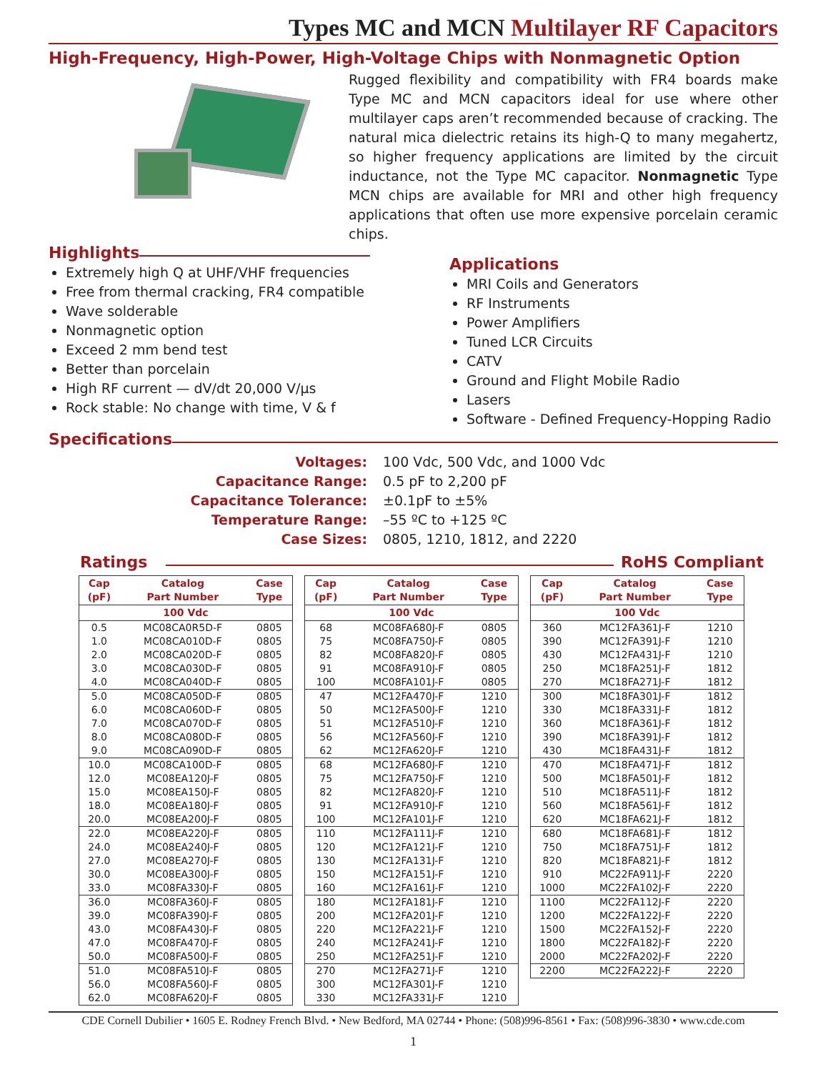Types MC and MCN Multilayer RF Capacitors
High-Frequency, High-Power, High-Voltage Chips with Nonmagnetic Option
Rugged flexibility and compatibility with FR4 boards make Type MC and MCN capacitors ideal for use where other multilayer caps aren’t recommended because of cracking. The natural mica dielectric retains its high-Q to many megahertz, so higher frequency applications are limited by the circuit inductance, not the Type MC capacitor. Nonmagnetic Type MCN chips are available for MRI and other high frequency applications that often use more expensive porcelain ceramic chips.
Highlights
Extremely high Q at UHF/VHF frequencies
Free from thermal cracking, FR4 compatible
Wave solderable
Nonmagnetic option
Exceed 2 mm bend test
Better than porcelain
High RF current — dV/dt 20,000 V/µs
Rock stable: No change with time, V & f
Applications
MRI Coils and Generators
RF Instruments
Power Amplifiers
Tuned LCR Circuits
CATV
Ground and Flight Mobile Radio
Lasers
Software - Defined Frequency-Hopping Radio
Specifications
Voltages: 100 Vdc, 500 Vdc, and 1000 Vdc Capacitance Range: 0.5 pF to 2,200 pF Capacitance Tolerance: ±0.1pF to ±5% Temperature Range: –55 ºC to +125 ºC Case Sizes: 0805, 1210, 1812, and 2220
Ratings RoHS Compliant
| Cap (pF) | Catalog Part Number | Case Type |
| --- | --- | --- |
| 100 Vdc | | |
| 0.5 | MC08CA0R5D-F | 0805 |
| 1.0 | MC08CA010D-F | 0805 |
| 2.0 | MC08CA020D-F | 0805 |
| 3.0 | MC08CA030D-F | 0805 |
| 4.0 | MC08CA040D-F | 0805 |
| 5.0 | MC08CA050D-F | 0805 |
| 6.0 | MC08CA060D-F | 0805 |
| 7.0 | MC08CA070D-F | 0805 |
| 8.0 | MC08CA080D-F | 0805 |
| 9.0 | MC08CA090D-F | 0805 |
| 10.0 | MC08CA100D-F | 0805 |
| 12.0 | MC08EA120J-F | 0805 |
| 15.0 | MC08EA150J-F | 0805 |
| 18.0 | MC08EA180J-F | 0805 |
| 20.0 | MC08EA200J-F | 0805 |
| 22.0 | MC08EA220J-F | 0805 |
| 24.0 | MC08EA240J-F | 0805 |
| 27.0 | MC08EA270J-F | 0805 |
| 30.0 | MC08EA300J-F | 0805 |
| 33.0 | MC08FA330J-F | 0805 |
| 36.0 | MC08FA360J-F | 0805 |
| 39.0 | MC08FA390J-F | 0805 |
| 43.0 | MC08FA430J-F | 0805 |
| 47.0 | MC08FA470J-F | 0805 |
| 50.0 | MC08FA500J-F | 0805 |
| 51.0 | MC08FA510J-F | 0805 |
| 56.0 | MC08FA560J-F | 0805 |
| 62.0 | MC08FA620J-F | 0805 |
| Cap (pF) | Catalog Part Number | Case Type |
| --- | --- | --- |
| 100 Vdc | | |
| 68 | MC08FA680J-F | 0805 |
| 75 | MC08FA750J-F | 0805 |
| 82 | MC08FA820J-F | 0805 |
| 91 | MC08FA910J-F | 0805 |
| 100 | MC08FA101J-F | 0805 |
| 47 | MC12FA470J-F | 1210 |
| 50 | MC12FA500J-F | 1210 |
| 51 | MC12FA510J-F | 1210 |
| 56 | MC12FA560J-F | 1210 |
| 62 | MC12FA620J-F | 1210 |
| 68 | MC12FA680J-F | 1210 |
| 75 | MC12FA750J-F | 1210 |
| 82 | MC12FA820J-F | 1210 |
| 91 | MC12FA910J-F | 1210 |
| 100 | MC12FA101J-F | 1210 |
| 110 | MC12FA111J-F | 1210 |
| 120 | MC12FA121J-F | 1210 |
| 130 | MC12FA131J-F | 1210 |
| 150 | MC12FA151J-F | 1210 |
| 160 | MC12FA161J-F | 1210 |
| 180 | MC12FA181J-F | 1210 |
| 200 | MC12FA201J-F | 1210 |
| 220 | MC12FA221J-F | 1210 |
| 240 | MC12FA241J-F | 1210 |
| 250 | MC12FA251J-F | 1210 |
| 270 | MC12FA271J-F | 1210 |
| 300 | MC12FA301J-F | 1210 |
| 330 | MC12FA331J-F | 1210 |
| Cap (pF) | Catalog Part Number | Case Type |
| --- | --- | --- |
| 100 Vdc | | |
| 360 | MC12FA361J-F | 1210 |
| 390 | MC12FA391J-F | 1210 |
| 430 | MC12FA431J-F | 1210 |
| 250 | MC18FA251J-F | 1812 |
| 270 | MC18FA271J-F | 1812 |
| 300 | MC18FA301J-F | 1812 |
| 330 | MC18FA331J-F | 1812 |
| 360 | MC18FA361J-F | 1812 |
| 390 | MC18FA391J-F | 1812 |
| 430 | MC18FA431J-F | 1812 |
| 470 | MC18FA471J-F | 1812 |
| 500 | MC18FA501J-F | 1812 |
| 510 | MC18FA511J-F | 1812 |
| 560 | MC18FA561J-F | 1812 |
| 620 | MC18FA621J-F | 1812 |
| 680 | MC18FA681J-F | 1812 |
| 750 | MC18FA751J-F | 1812 |
| 820 | MC18FA821J-F | 1812 |
| 910 | MC22FA911J-F | 2220 |
| 1000 | MC22FA102J-F | 2220 |
| 1100 | MC22FA112J-F | 2220 |
| 1200 | MC22FA122J-F | 2220 |
| 1500 | MC22FA152J-F | 2220 |
| 1800 | MC22FA182J-F | 2220 |
| 2000 | MC22FA202J-F | 2220 |
| 2200 | MC22FA222J-F | 2220 |
CDE Cornell Dubilier • 1605 E. Rodney French Blvd. • New Bedford, MA 02744 • Phone: (508)996-8561 • Fax: (508)996-3830 • www.cde.com
1